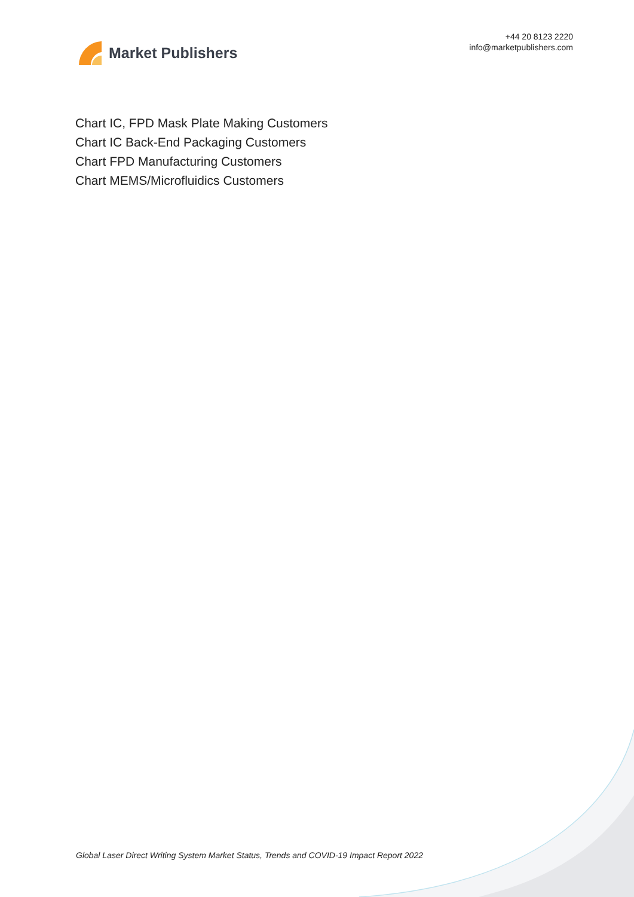Market Publishers
+44 20 8123 2220
info@marketpublishers.com
Chart IC, FPD Mask Plate Making Customers
Chart IC Back-End Packaging Customers
Chart FPD Manufacturing Customers
Chart MEMS/Microfluidics Customers
Global Laser Direct Writing System Market Status, Trends and COVID-19 Impact Report 2022